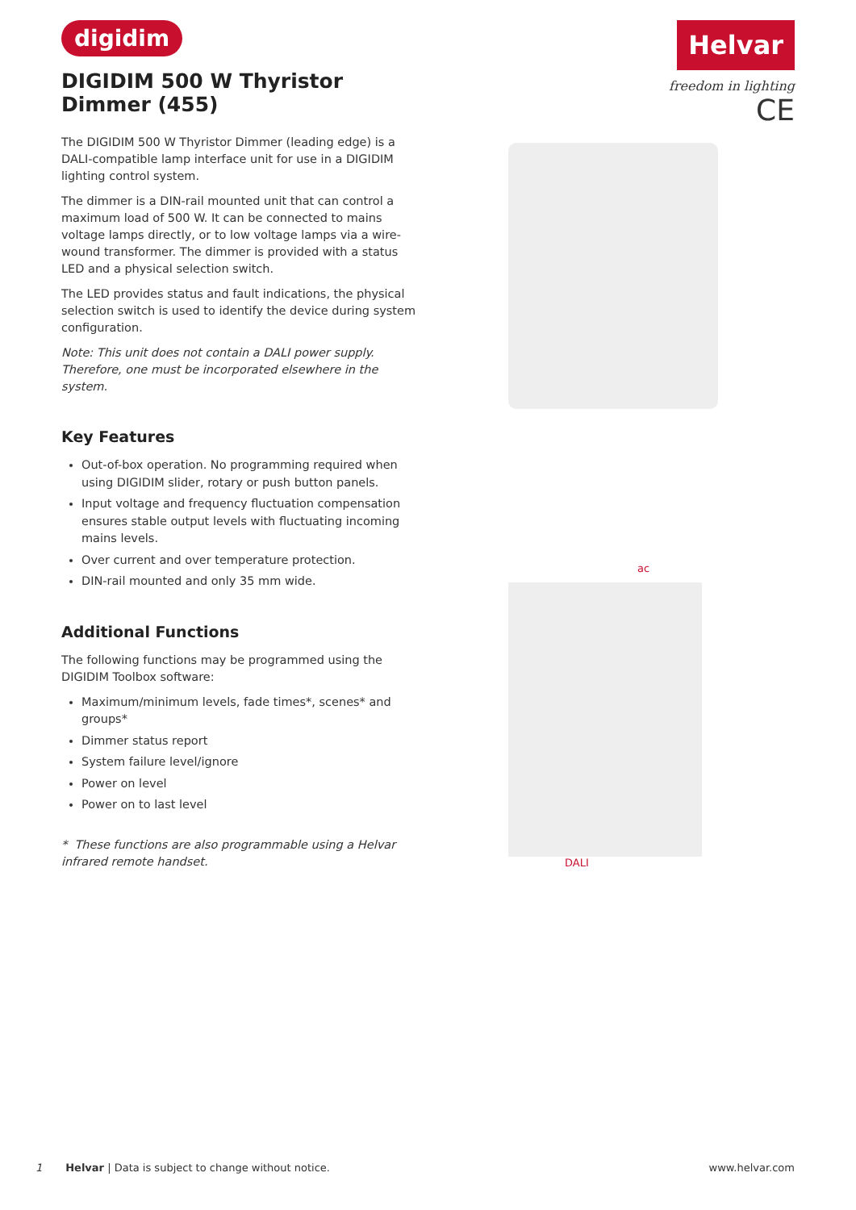digidim
DIGIDIM 500 W Thyristor Dimmer (455)
The DIGIDIM 500 W Thyristor Dimmer (leading edge) is a DALI-compatible lamp interface unit for use in a DIGIDIM lighting control system.
The dimmer is a DIN-rail mounted unit that can control a maximum load of 500 W. It can be connected to mains voltage lamps directly, or to low voltage lamps via a wire-wound transformer. The dimmer is provided with a status LED and a physical selection switch.
The LED provides status and fault indications, the physical selection switch is used to identify the device during system configuration.
Note: This unit does not contain a DALI power supply. Therefore, one must be incorporated elsewhere in the system.
Key Features
Out-of-box operation. No programming required when using DIGIDIM slider, rotary or push button panels.
Input voltage and frequency fluctuation compensation ensures stable output levels with fluctuating incoming mains levels.
Over current and over temperature protection.
DIN-rail mounted and only 35 mm wide.
Additional Functions
The following functions may be programmed using the DIGIDIM Toolbox software:
Maximum/minimum levels, fade times*, scenes* and groups*
Dimmer status report
System failure level/ignore
Power on level
Power on to last level
* These functions are also programmable using a Helvar infrared remote handset.
Helvar
freedom in lighting
CE
ac
DALI
1 Helvar | Data is subject to change without notice. www.helvar.com